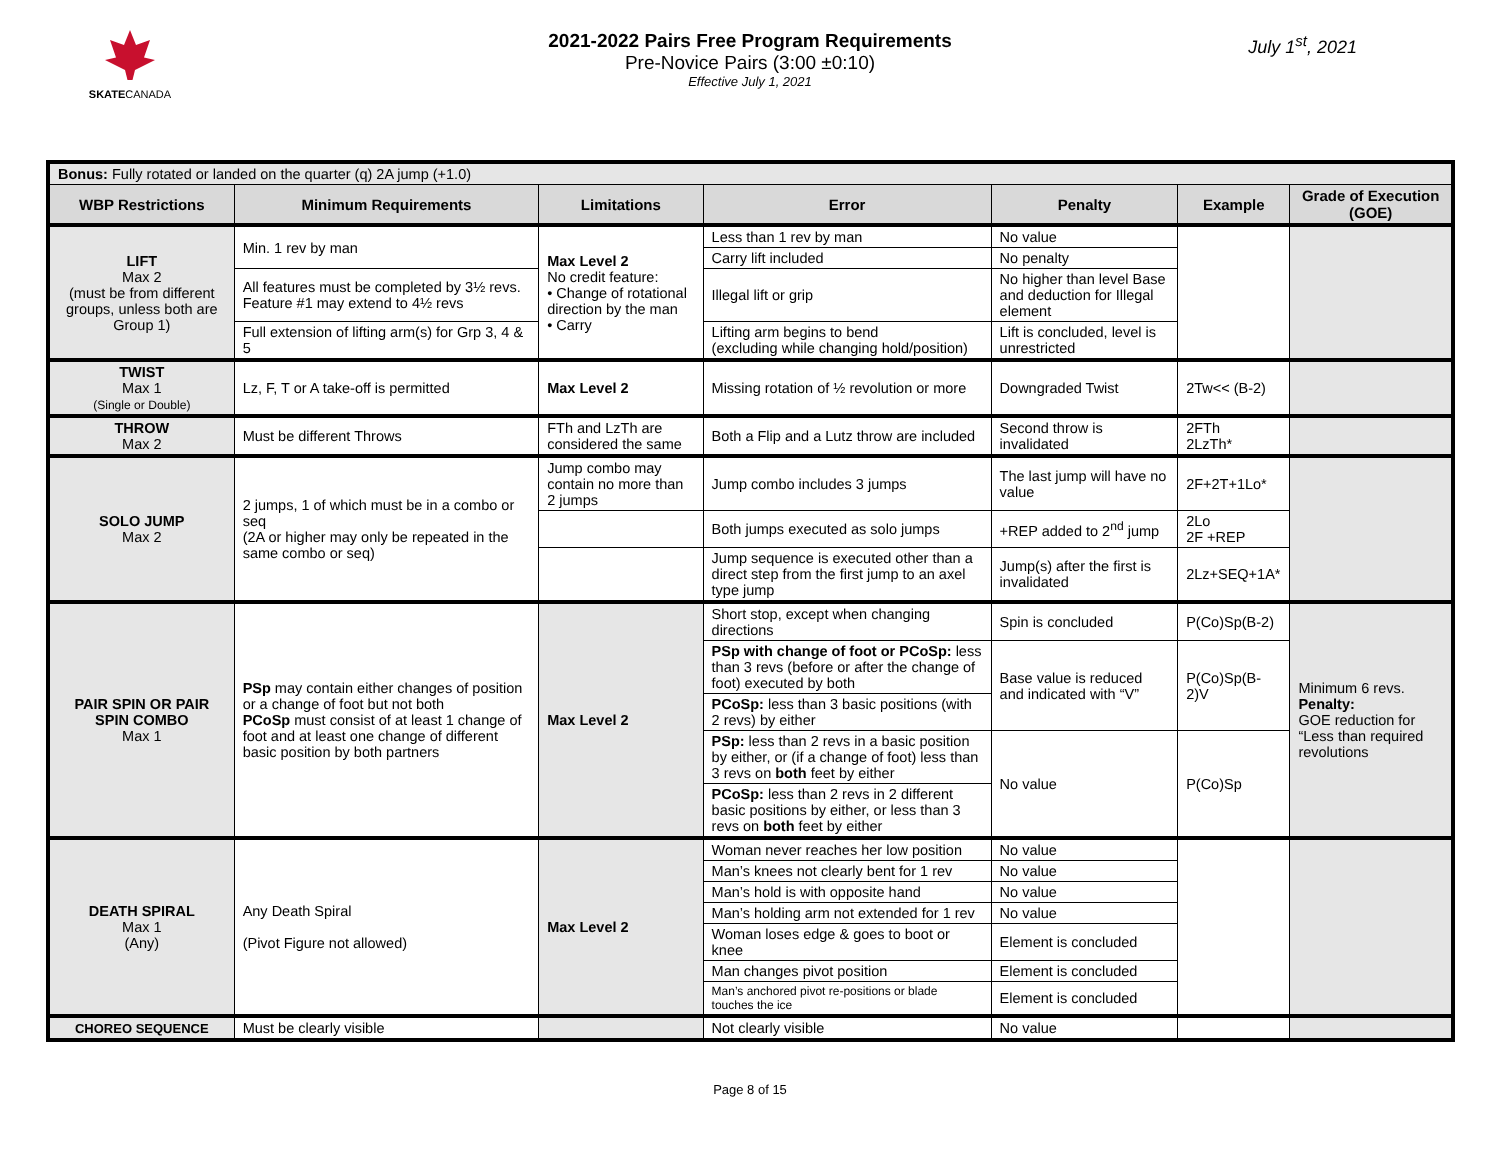SKATECANADA
2021-2022 Pairs Free Program Requirements
Pre-Novice Pairs (3:00 ±0:10)
Effective July 1, 2021
July 1<sup>st</sup>, 2021
| Bonus: Fully rotated or landed on the quarter (q) 2A jump (+1.0) | | | | | | |
| WBP Restrictions | Minimum Requirements | Limitations | Error | Penalty | Example | Grade of Execution (GOE) |
| LIFT Max 2 (must be from different groups, unless both are Group 1) | Min. 1 rev by man | Max Level 2 No credit feature: • Change of rotational direction by the man • Carry | Less than 1 rev by man | No value | | |
| | | | Carry lift included | No penalty | | |
| | All features must be completed by 3½ revs. Feature #1 may extend to 4½ revs | | Illegal lift or grip | No higher than level Base and deduction for Illegal element | | |
| | Full extension of lifting arm(s) for Grp 3, 4 & 5 | | Lifting arm begins to bend (excluding while changing hold/position) | Lift is concluded, level is unrestricted | | |
| TWIST Max 1 (Single or Double) | Lz, F, T or A take-off is permitted | Max Level 2 | Missing rotation of ½ revolution or more | Downgraded Twist | 2Tw<< (B-2) | |
| THROW Max 2 | Must be different Throws | FTh and LzTh are considered the same | Both a Flip and a Lutz throw are included | Second throw is invalidated | 2FTh 2LzTh* | |
| SOLO JUMP Max 2 | 2 jumps, 1 of which must be in a combo or seq (2A or higher may only be repeated in the same combo or seq) | Jump combo may contain no more than 2 jumps | Jump combo includes 3 jumps | The last jump will have no value | 2F+2T+1Lo* | |
| | | | Both jumps executed as solo jumps | +REP added to 2<sup>nd</sup> jump | 2Lo 2F +REP | |
| | | | Jump sequence is executed other than a direct step from the first jump to an axel type jump | Jump(s) after the first is invalidated | 2Lz+SEQ+1A* | |
| PAIR SPIN OR PAIR SPIN COMBO Max 1 | PSp may contain either changes of position or a change of foot but not both PCoSp must consist of at least 1 change of foot and at least one change of different basic position by both partners | Max Level 2 | Short stop, except when changing directions | Spin is concluded | P(Co)Sp(B-2) | Minimum 6 revs. Penalty: GOE reduction for “Less than required revolutions |
| | | | PSp with change of foot or PCoSp: less than 3 revs (before or after the change of foot) executed by both | Base value is reduced and indicated with “V” | P(Co)Sp(B-2)V | |
| | | | PCoSp: less than 3 basic positions (with 2 revs) by either | | | |
| | | | PSp: less than 2 revs in a basic position by either, or (if a change of foot) less than 3 revs on both feet by either | No value | P(Co)Sp | |
| | | | PCoSp: less than 2 revs in 2 different basic positions by either, or less than 3 revs on both feet by either | | | |
| DEATH SPIRAL Max 1 (Any) | Any Death Spiral (Pivot Figure not allowed) | Max Level 2 | Woman never reaches her low position | No value | | |
| | | | Man’s knees not clearly bent for 1 rev | No value | | |
| | | | Man’s hold is with opposite hand | No value | | |
| | | | Man’s holding arm not extended for 1 rev | No value | | |
| | | | Woman loses edge & goes to boot or knee | Element is concluded | | |
| | | | Man changes pivot position | Element is concluded | | |
| | | | Man’s anchored pivot re-positions or blade touches the ice | Element is concluded | | |
| CHOREO SEQUENCE | Must be clearly visible | | Not clearly visible | No value | | |
Page 8 of 15